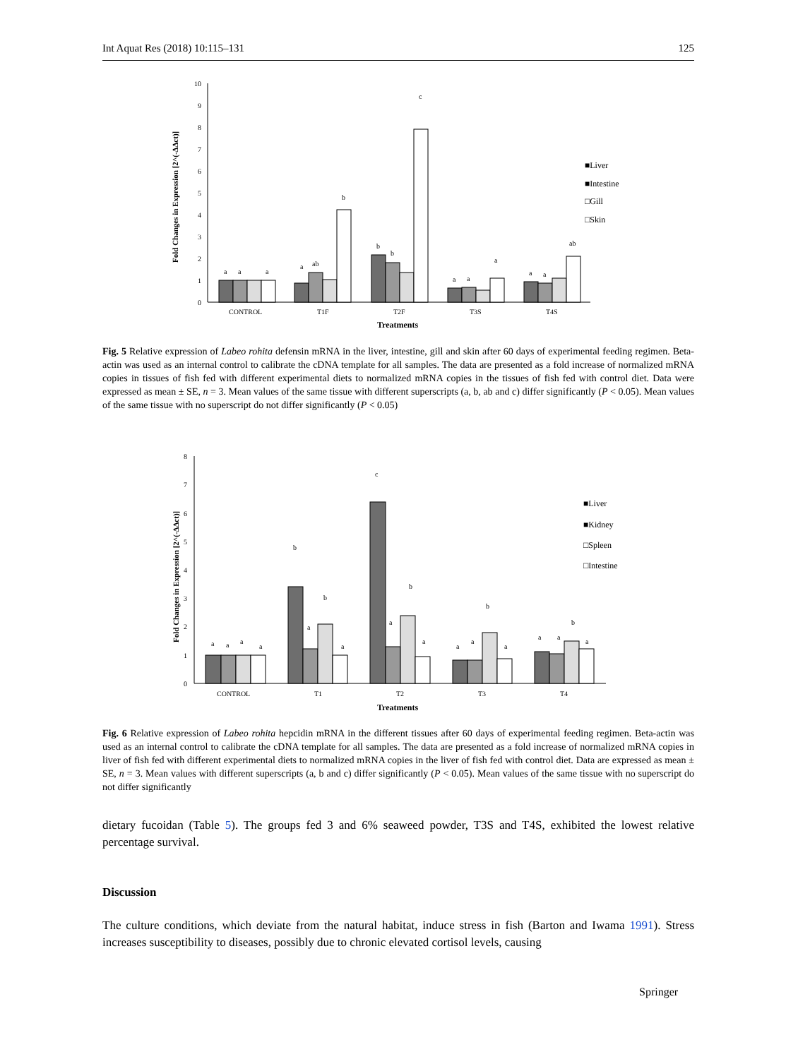Int Aquat Res (2018) 10:115–131 125
10
9
8
7
6
5
4
3
2
1
0
Fold Changes in Expression [2^(-ΔΔct)]
a
a
a
a
ab
b
b
b
c
a
a
a
a
a
ab
CONTROL
T1F
T2F
T3S
T4S
Treatments
■Liver
■Intestine
□Gill
□Skin
Fig. 5 Relative expression of Labeo rohita defensin mRNA in the liver, intestine, gill and skin after 60 days of experimental feeding regimen. Beta-actin was used as an internal control to calibrate the cDNA template for all samples. The data are presented as a fold increase of normalized mRNA copies in tissues of fish fed with different experimental diets to normalized mRNA copies in the tissues of fish fed with control diet. Data were expressed as mean ± SE, n = 3. Mean values of the same tissue with different superscripts (a, b, ab and c) differ significantly (P < 0.05). Mean values of the same tissue with no superscript do not differ significantly (P < 0.05)
8
7
6
5
4
3
2
1
0
Fold Changes in Expression [2^(-ΔΔct)]
a
a
a
a
b
a
b
a
c
a
b
a
a
a
b
a
a
a
b
a
CONTROL
T1
T2
T3
T4
Treatments
■Liver
■Kidney
□Spleen
□Intestine
Fig. 6 Relative expression of Labeo rohita hepcidin mRNA in the different tissues after 60 days of experimental feeding regimen. Beta-actin was used as an internal control to calibrate the cDNA template for all samples. The data are presented as a fold increase of normalized mRNA copies in liver of fish fed with different experimental diets to normalized mRNA copies in the liver of fish fed with control diet. Data are expressed as mean ± SE, n = 3. Mean values with different superscripts (a, b and c) differ significantly (P < 0.05). Mean values of the same tissue with no superscript do not differ significantly
dietary fucoidan (Table 5). The groups fed 3 and 6% seaweed powder, T3S and T4S, exhibited the lowest relative percentage survival.
Discussion
The culture conditions, which deviate from the natural habitat, induce stress in fish (Barton and Iwama 1991). Stress increases susceptibility to diseases, possibly due to chronic elevated cortisol levels, causing
Springer